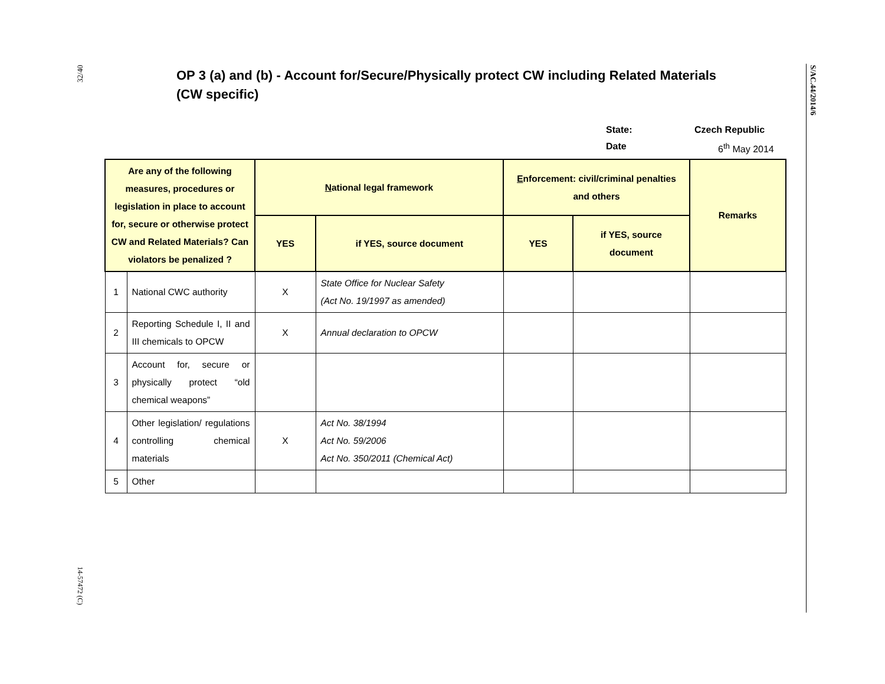32/40
14-57472 (C)
S/AC.44/2014/6
OP 3 (a) and (b) - Account for/Secure/Physically protect CW including Related Materials (CW specific)
State: Czech Republic
Date 6<sup>th</sup> May 2014
| Are any of the following measures, procedures or legislation in place to account for, secure or otherwise protect CW and Related Materials? Can violators be penalized ? | | N ational legal framework | | E nforcement: civil/criminal penalties and others | | Remarks |
| --- | --- | --- | --- | --- | --- | --- |
| | | YES | if YES, source document | YES | if YES, source document | |
| 1 | National CWC authority | X | State Office for Nuclear Safety (Act No. 19/1997 as amended) | | | |
| 2 | Reporting Schedule I, II and III chemicals to OPCW | X | Annual declaration to OPCW | | | |
| 3 | Account for, secure or physically protect “old chemical weapons” | | | | | |
| 4 | Other legislation/ regulations controlling chemical materials | X | Act No. 38/1994 Act No. 59/2006 Act No. 350/2011 (Chemical Act) | | | |
| 5 | Other | | | | | |